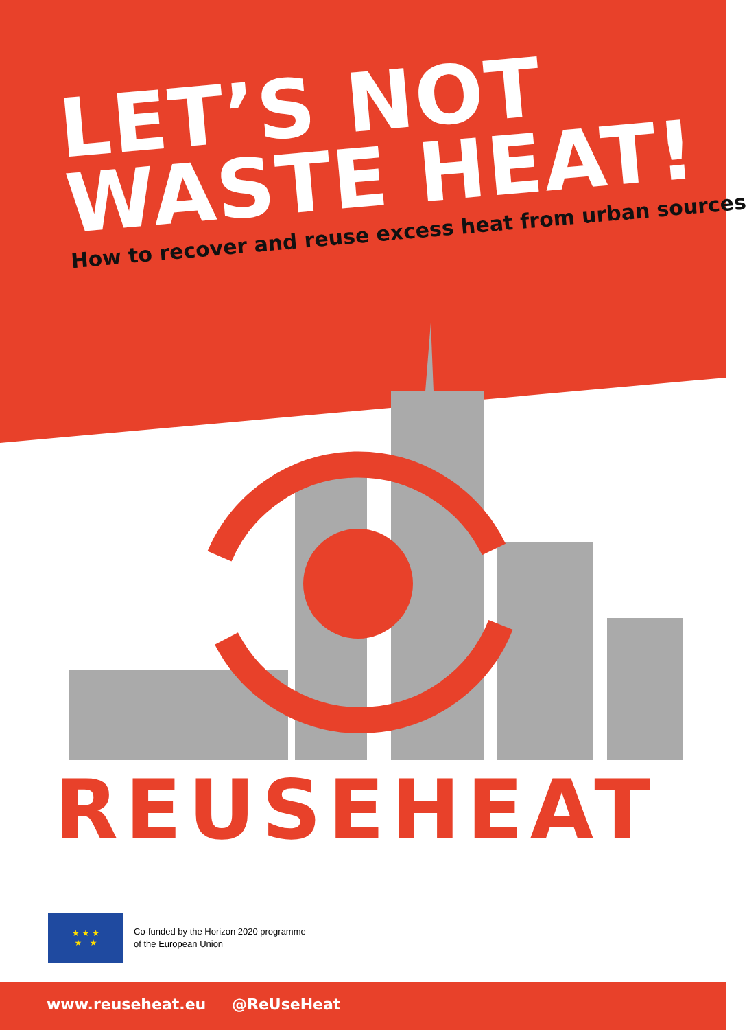LET’S NOT
WASTE HEAT!
How to recover and reuse excess heat from urban sources
REUSEHEAT
★ ★ ★
★ ★
Co-funded by the Horizon 2020 programme
of the European Union
www.reuseheat.eu @ReUseHeat